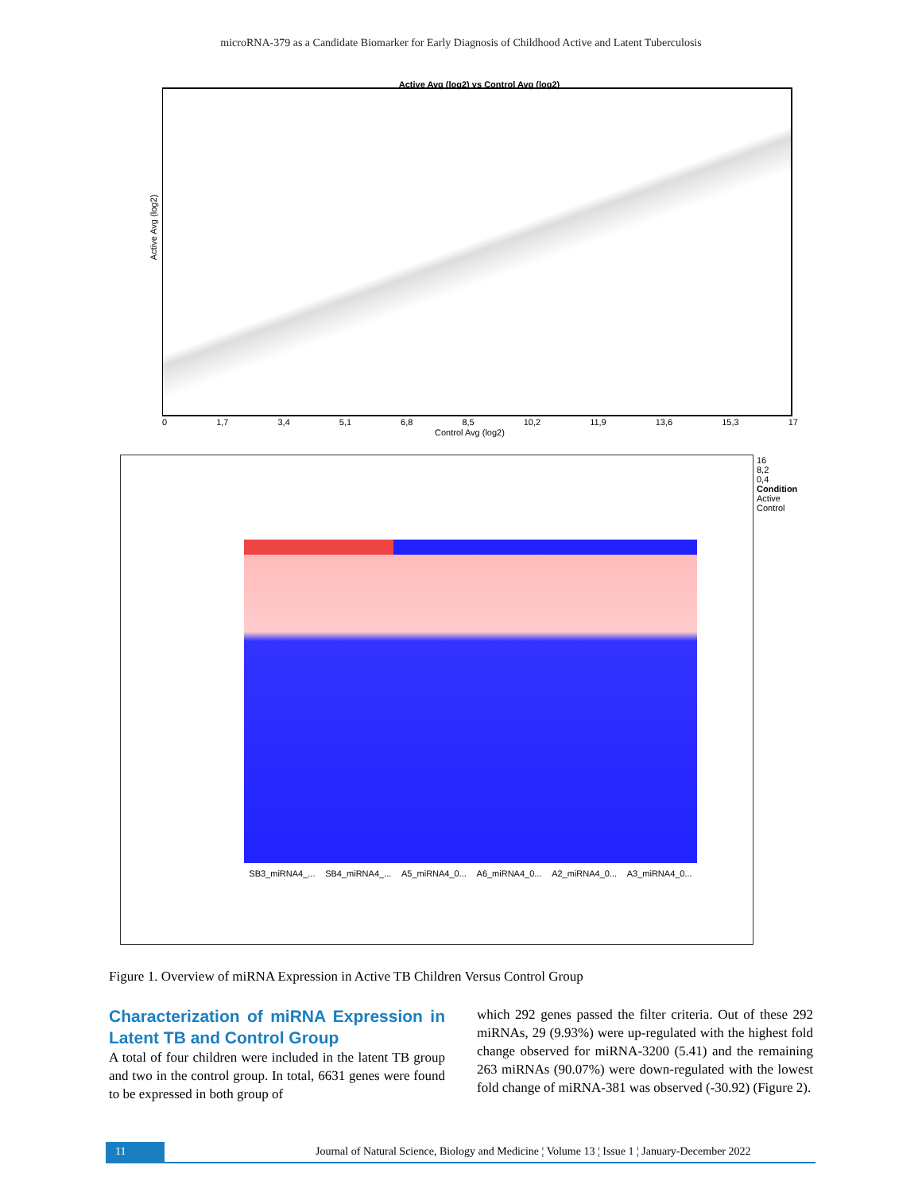microRNA-379 as a Candidate Biomarker for Early Diagnosis of Childhood Active and Latent Tuberculosis
Active Avg (log2) vs Control Avg (log2)
Active Avg (log2)
0 1,7 3,4 5,1 6,8 8,5 10,2 11,9 13,6 15,3 17
Control Avg (log2)
SB3_miRNA4_... SB4_miRNA4_... A5_miRNA4_0... A6_miRNA4_0... A2_miRNA4_0... A3_miRNA4_0...
16
8,2
0,4
Condition
Active
Control
Figure 1. Overview of miRNA Expression in Active TB Children Versus Control Group
Characterization of miRNA Expression in Latent TB and Control Group
A total of four children were included in the latent TB group and two in the control group. In total, 6631 genes were found to be expressed in both group of
which 292 genes passed the filter criteria. Out of these 292 miRNAs, 29 (9.93%) were up-regulated with the highest fold change observed for miRNA-3200 (5.41) and the remaining 263 miRNAs (90.07%) were down-regulated with the lowest fold change of miRNA-381 was observed (-30.92) (Figure 2).
11 Journal of Natural Science, Biology and Medicine ¦ Volume 13 ¦ Issue 1 ¦ January-December 2022